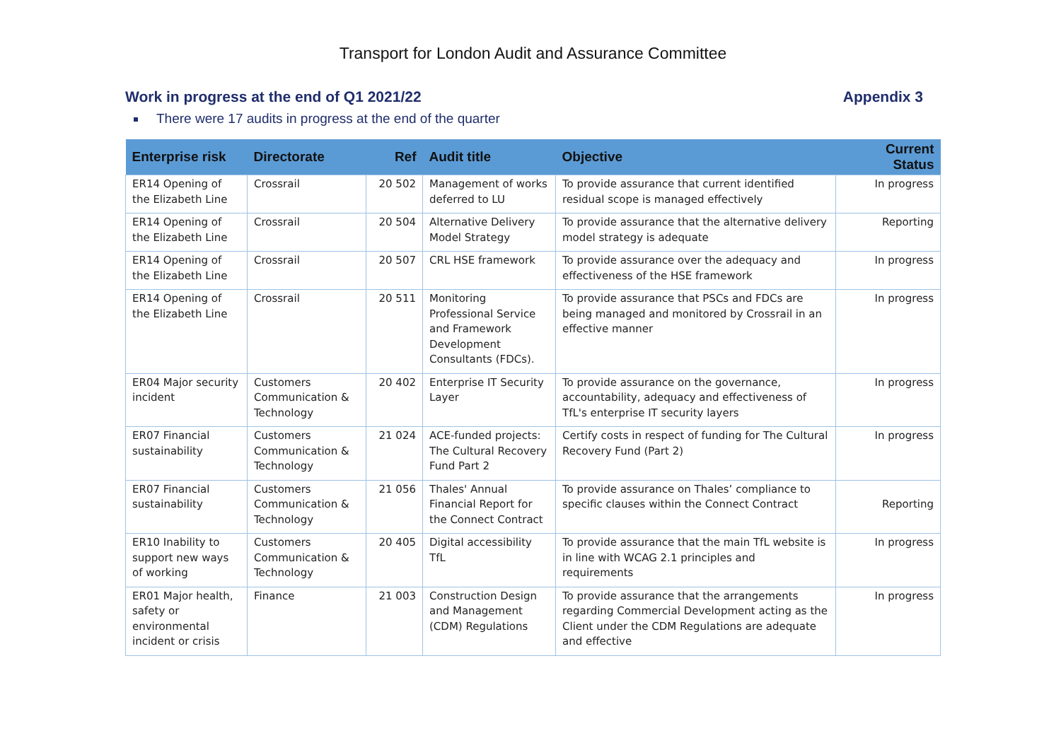Transport for London Audit and Assurance Committee
Work in progress at the end of Q1 2021/22 Appendix 3
There were 17 audits in progress at the end of the quarter
| Enterprise risk | Directorate | Ref | Audit title | Objective | Current Status |
| --- | --- | --- | --- | --- | --- |
| ER14 Opening of the Elizabeth Line | Crossrail | 20 502 | Management of works deferred to LU | To provide assurance that current identified residual scope is managed effectively | In progress |
| ER14 Opening of the Elizabeth Line | Crossrail | 20 504 | Alternative Delivery Model Strategy | To provide assurance that the alternative delivery model strategy is adequate | Reporting |
| ER14 Opening of the Elizabeth Line | Crossrail | 20 507 | CRL HSE framework | To provide assurance over the adequacy and effectiveness of the HSE framework | In progress |
| ER14 Opening of the Elizabeth Line | Crossrail | 20 511 | Monitoring Professional Service and Framework Development Consultants (FDCs). | To provide assurance that PSCs and FDCs are being managed and monitored by Crossrail in an effective manner | In progress |
| ER04 Major security incident | Customers Communication & Technology | 20 402 | Enterprise IT Security Layer | To provide assurance on the governance, accountability, adequacy and effectiveness of TfL's enterprise IT security layers | In progress |
| ER07 Financial sustainability | Customers Communication & Technology | 21 024 | ACE-funded projects: The Cultural Recovery Fund Part 2 | Certify costs in respect of funding for The Cultural Recovery Fund (Part 2) | In progress |
| ER07 Financial sustainability | Customers Communication & Technology | 21 056 | Thales' Annual Financial Report for the Connect Contract | To provide assurance on Thales’ compliance to specific clauses within the Connect Contract | Reporting |
| ER10 Inability to support new ways of working | Customers Communication & Technology | 20 405 | Digital accessibility TfL | To provide assurance that the main TfL website is in line with WCAG 2.1 principles and requirements | In progress |
| ER01 Major health, safety or environmental incident or crisis | Finance | 21 003 | Construction Design and Management (CDM) Regulations | To provide assurance that the arrangements regarding Commercial Development acting as the Client under the CDM Regulations are adequate and effective | In progress |